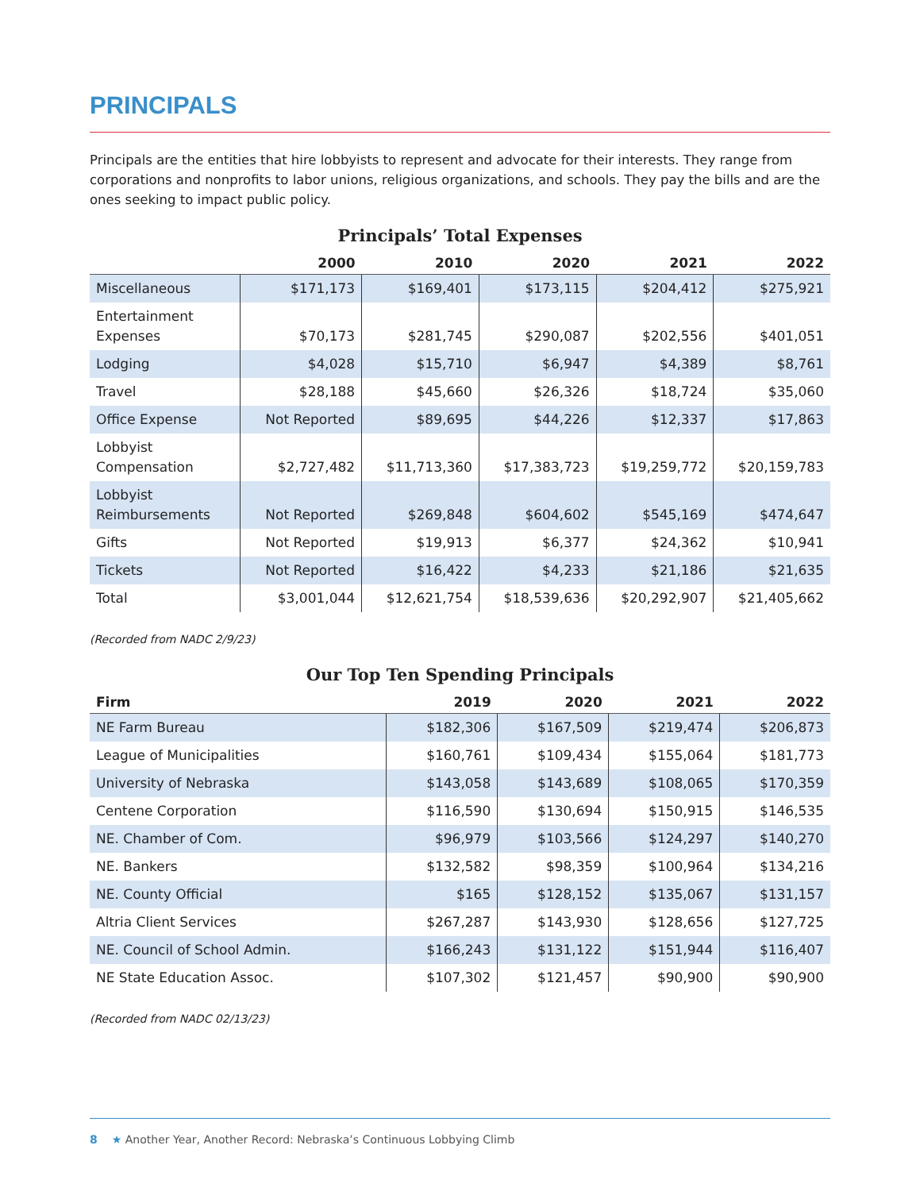PRINCIPALS
Principals are the entities that hire lobbyists to represent and advocate for their interests. They range from corporations and nonprofits to labor unions, religious organizations, and schools. They pay the bills and are the ones seeking to impact public policy.
Principals’ Total Expenses
| | 2000 | 2010 | 2020 | 2021 | 2022 |
| --- | --- | --- | --- | --- | --- |
| Miscellaneous | $171,173 | $169,401 | $173,115 | $204,412 | $275,921 |
| Entertainment Expenses | $70,173 | $281,745 | $290,087 | $202,556 | $401,051 |
| Lodging | $4,028 | $15,710 | $6,947 | $4,389 | $8,761 |
| Travel | $28,188 | $45,660 | $26,326 | $18,724 | $35,060 |
| Office Expense | Not Reported | $89,695 | $44,226 | $12,337 | $17,863 |
| Lobbyist Compensation | $2,727,482 | $11,713,360 | $17,383,723 | $19,259,772 | $20,159,783 |
| Lobbyist Reimbursements | Not Reported | $269,848 | $604,602 | $545,169 | $474,647 |
| Gifts | Not Reported | $19,913 | $6,377 | $24,362 | $10,941 |
| Tickets | Not Reported | $16,422 | $4,233 | $21,186 | $21,635 |
| Total | $3,001,044 | $12,621,754 | $18,539,636 | $20,292,907 | $21,405,662 |
(Recorded from NADC 2/9/23)
Our Top Ten Spending Principals
| Firm | 2019 | 2020 | 2021 | 2022 |
| --- | --- | --- | --- | --- |
| NE Farm Bureau | $182,306 | $167,509 | $219,474 | $206,873 |
| League of Municipalities | $160,761 | $109,434 | $155,064 | $181,773 |
| University of Nebraska | $143,058 | $143,689 | $108,065 | $170,359 |
| Centene Corporation | $116,590 | $130,694 | $150,915 | $146,535 |
| NE. Chamber of Com. | $96,979 | $103,566 | $124,297 | $140,270 |
| NE. Bankers | $132,582 | $98,359 | $100,964 | $134,216 |
| NE. County Official | $165 | $128,152 | $135,067 | $131,157 |
| Altria Client Services | $267,287 | $143,930 | $128,656 | $127,725 |
| NE. Council of School Admin. | $166,243 | $131,122 | $151,944 | $116,407 |
| NE State Education Assoc. | $107,302 | $121,457 | $90,900 | $90,900 |
(Recorded from NADC 02/13/23)
8 ★ Another Year, Another Record: Nebraska’s Continuous Lobbying Climb